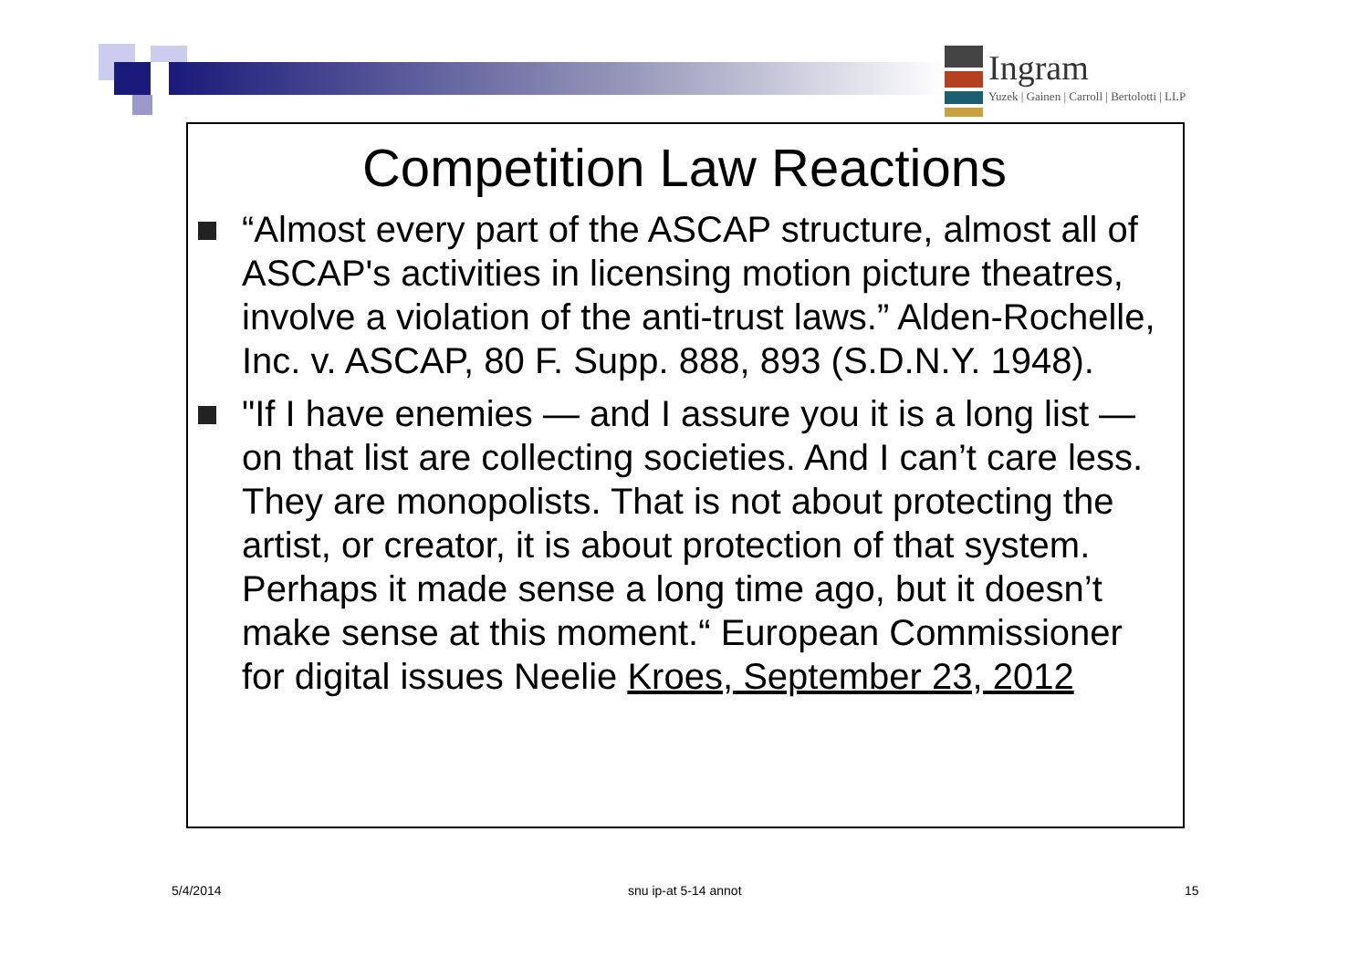Ingram
Yuzek | Gainen | Carroll | Bertolotti | LLP
Competition Law Reactions
“Almost every part of the ASCAP structure, almost all of ASCAP's activities in licensing motion picture theatres, involve a violation of the anti-trust laws.” Alden-Rochelle, Inc. v. ASCAP, 80 F. Supp. 888, 893 (S.D.N.Y. 1948).
"If I have enemies — and I assure you it is a long list — on that list are collecting societies. And I can’t care less. They are monopolists. That is not about protecting the artist, or creator, it is about protection of that system. Perhaps it made sense a long time ago, but it doesn’t make sense at this moment.“ European Commissioner for digital issues Neelie Kroes, September 23, 2012
5/4/2014 snu ip-at 5-14 annot 15